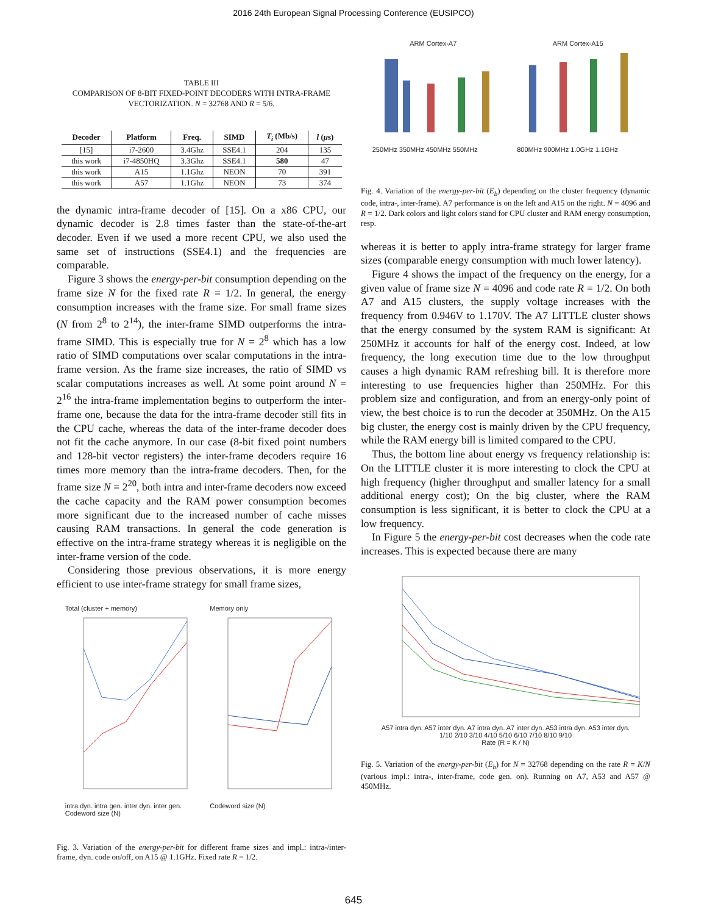2016 24th European Signal Processing Conference (EUSIPCO)
TABLE III
COMPARISON OF 8-BIT FIXED-POINT DECODERS WITH INTRA-FRAME VECTORIZATION. N = 32768 AND R = 5/6.
| Decoder | Platform | Freq. | SIMD | T<sub>i</sub> (Mb/s) | l ( μ s) |
| --- | --- | --- | --- | --- | --- |
| [15] | i7-2600 | 3.4Ghz | SSE4.1 | 204 | 135 |
| this work | i7-4850HQ | 3.3Ghz | SSE4.1 | 580 | 47 |
| this work | A15 | 1.1Ghz | NEON | 70 | 391 |
| this work | A57 | 1.1Ghz | NEON | 73 | 374 |
the dynamic intra-frame decoder of [15]. On a x86 CPU, our dynamic decoder is 2.8 times faster than the state-of-the-art decoder. Even if we used a more recent CPU, we also used the same set of instructions (SSE4.1) and the frequencies are comparable.
Figure 3 shows the energy-per-bit consumption depending on the frame size N for the fixed rate R = 1/2. In general, the energy consumption increases with the frame size. For small frame sizes (N from 2<sup>8</sup> to 2<sup>14</sup>), the inter-frame SIMD outperforms the intra-frame SIMD. This is especially true for N = 2<sup>8</sup> which has a low ratio of SIMD computations over scalar computations in the intra-frame version. As the frame size increases, the ratio of SIMD vs scalar computations increases as well. At some point around N = 2<sup>16</sup> the intra-frame implementation begins to outperform the inter-frame one, because the data for the intra-frame decoder still fits in the CPU cache, whereas the data of the inter-frame decoder does not fit the cache anymore. In our case (8-bit fixed point numbers and 128-bit vector registers) the inter-frame decoders require 16 times more memory than the intra-frame decoders. Then, for the frame size N = 2<sup>20</sup>, both intra and inter-frame decoders now exceed the cache capacity and the RAM power consumption becomes more significant due to the increased number of cache misses causing RAM transactions. In general the code generation is effective on the intra-frame strategy whereas it is negligible on the inter-frame version of the code.
Considering those previous observations, it is more energy efficient to use inter-frame strategy for small frame sizes,
Total (cluster + memory)
intra dyn. intra gen. inter dyn. inter gen.
Codeword size (N)
Memory only
Codeword size (N)
Fig. 3. Variation of the energy-per-bit for different frame sizes and impl.: intra-/inter-frame, dyn. code on/off, on A15 @ 1.1GHz. Fixed rate R = 1/2.
ARM Cortex-A7
250MHz 350MHz 450MHz 550MHz
ARM Cortex-A15
800MHz 900MHz 1.0GHz 1.1GHz
Fig. 4. Variation of the energy-per-bit (E<sub>b</sub>) depending on the cluster frequency (dynamic code, intra-, inter-frame). A7 performance is on the left and A15 on the right. N = 4096 and R = 1/2. Dark colors and light colors stand for CPU cluster and RAM energy consumption, resp.
whereas it is better to apply intra-frame strategy for larger frame sizes (comparable energy consumption with much lower latency).
Figure 4 shows the impact of the frequency on the energy, for a given value of frame size N = 4096 and code rate R = 1/2. On both A7 and A15 clusters, the supply voltage increases with the frequency from 0.946V to 1.170V. The A7 LITTLE cluster shows that the energy consumed by the system RAM is significant: At 250MHz it accounts for half of the energy cost. Indeed, at low frequency, the long execution time due to the low throughput causes a high dynamic RAM refreshing bill. It is therefore more interesting to use frequencies higher than 250MHz. For this problem size and configuration, and from an energy-only point of view, the best choice is to run the decoder at 350MHz. On the A15 big cluster, the energy cost is mainly driven by the CPU frequency, while the RAM energy bill is limited compared to the CPU.
Thus, the bottom line about energy vs frequency relationship is: On the LITTLE cluster it is more interesting to clock the CPU at high frequency (higher throughput and smaller latency for a small additional energy cost); On the big cluster, where the RAM consumption is less significant, it is better to clock the CPU at a low frequency.
In Figure 5 the energy-per-bit cost decreases when the code rate increases. This is expected because there are many
A57 intra dyn. A57 inter dyn. A7 intra dyn. A7 inter dyn. A53 intra dyn. A53 inter dyn.
1/10 2/10 3/10 4/10 5/10 6/10 7/10 8/10 9/10
Rate (R = K / N)
Fig. 5. Variation of the energy-per-bit (E<sub>b</sub>) for N = 32768 depending on the rate R = K/N (various impl.: intra-, inter-frame, code gen. on). Running on A7, A53 and A57 @ 450MHz.
645